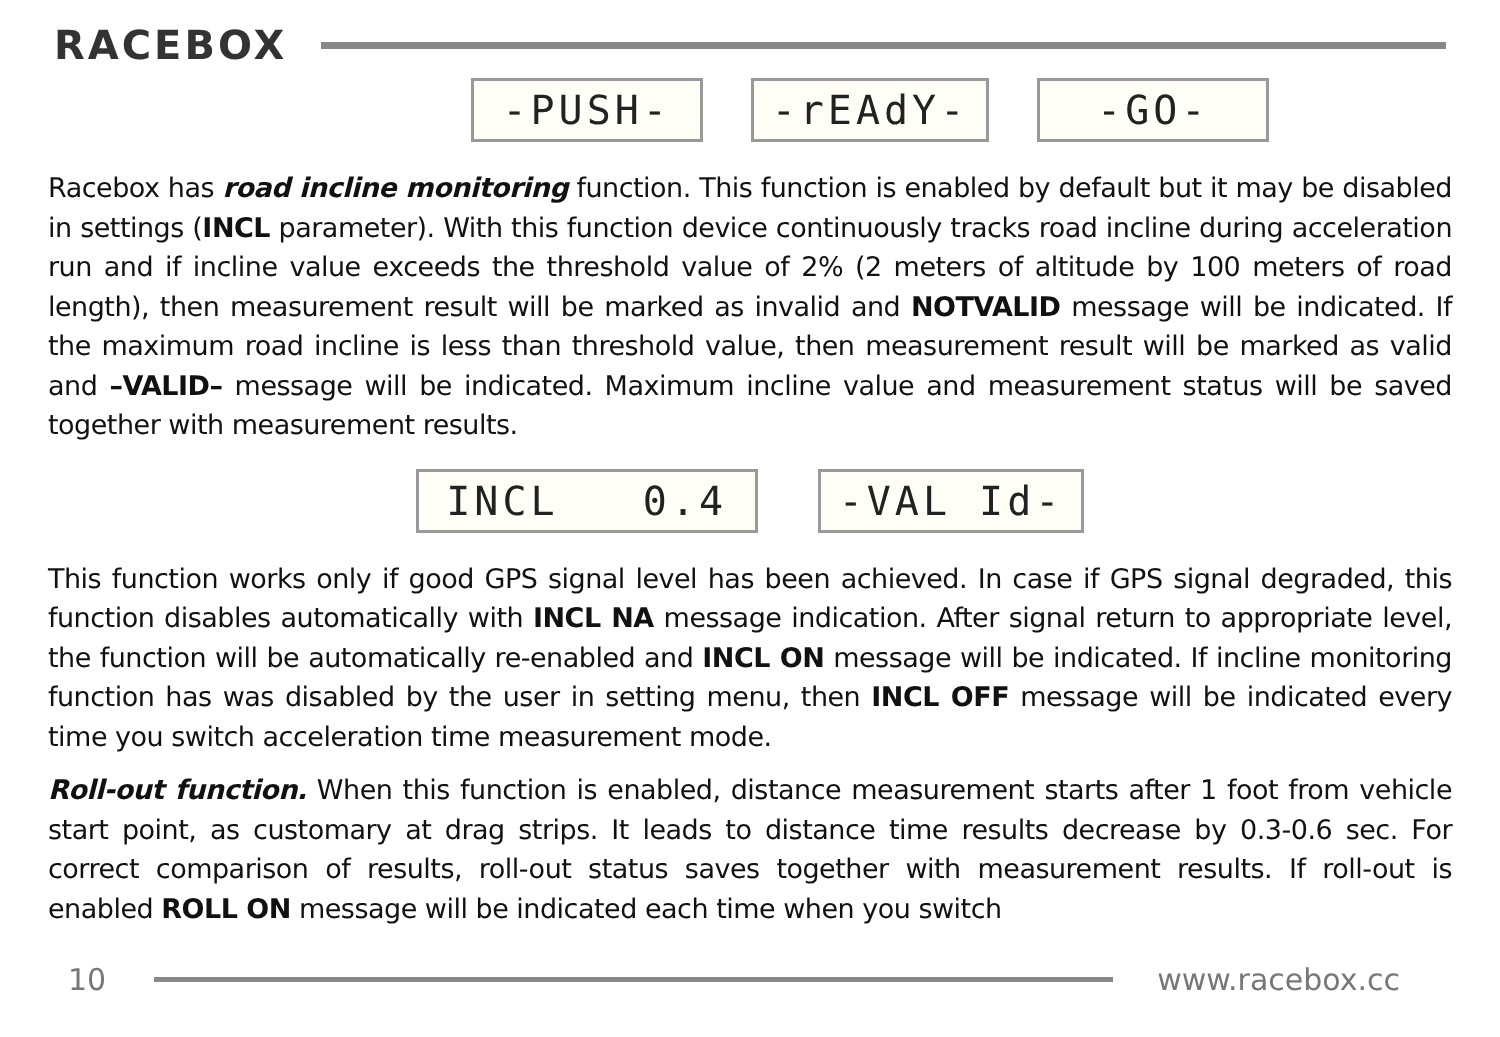RACEBOX
-PUSH- -rEAdY- -GO-
Racebox has road incline monitoring function. This function is enabled by default but it may be disabled in settings (INCL parameter). With this function device continuously tracks road incline during acceleration run and if incline value exceeds the threshold value of 2% (2 meters of altitude by 100 meters of road length), then measurement result will be marked as invalid and NOTVALID message will be indicated. If the maximum road incline is less than threshold value, then measurement result will be marked as valid and –VALID– message will be indicated. Maximum incline value and measurement status will be saved together with measurement results.
INCL 0.4 -VAL Id-
This function works only if good GPS signal level has been achieved. In case if GPS signal degraded, this function disables automatically with INCL NA message indication. After signal return to appropriate level, the function will be automatically re-enabled and INCL ON message will be indicated. If incline monitoring function has was disabled by the user in setting menu, then INCL OFF message will be indicated every time you switch acceleration time measurement mode.
Roll-out function. When this function is enabled, distance measurement starts after 1 foot from vehicle start point, as customary at drag strips. It leads to distance time results decrease by 0.3-0.6 sec. For correct comparison of results, roll-out status saves together with measurement results. If roll-out is enabled ROLL ON message will be indicated each time when you switch
10 www.racebox.cc